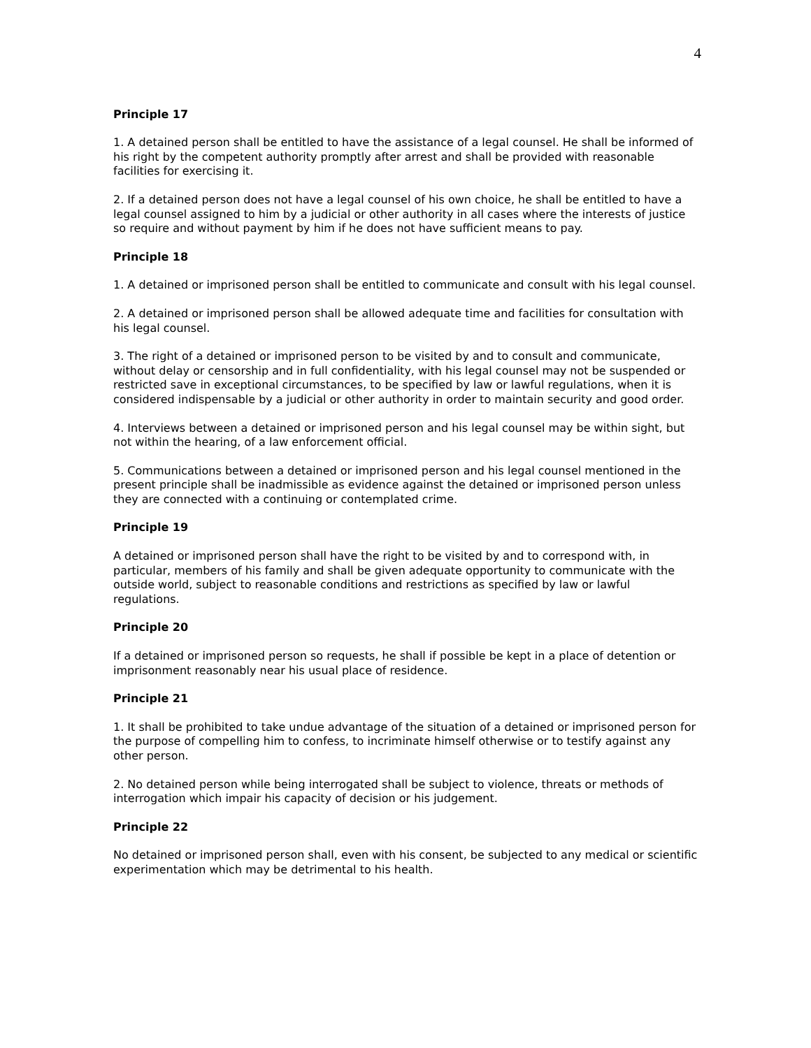4
Principle 17
1. A detained person shall be entitled to have the assistance of a legal counsel. He shall be informed of his right by the competent authority promptly after arrest and shall be provided with reasonable facilities for exercising it.
2. If a detained person does not have a legal counsel of his own choice, he shall be entitled to have a legal counsel assigned to him by a judicial or other authority in all cases where the interests of justice so require and without payment by him if he does not have sufficient means to pay.
Principle 18
1. A detained or imprisoned person shall be entitled to communicate and consult with his legal counsel.
2. A detained or imprisoned person shall be allowed adequate time and facilities for consultation with his legal counsel.
3. The right of a detained or imprisoned person to be visited by and to consult and communicate, without delay or censorship and in full confidentiality, with his legal counsel may not be suspended or restricted save in exceptional circumstances, to be specified by law or lawful regulations, when it is considered indispensable by a judicial or other authority in order to maintain security and good order.
4. Interviews between a detained or imprisoned person and his legal counsel may be within sight, but not within the hearing, of a law enforcement official.
5. Communications between a detained or imprisoned person and his legal counsel mentioned in the present principle shall be inadmissible as evidence against the detained or imprisoned person unless they are connected with a continuing or contemplated crime.
Principle 19
A detained or imprisoned person shall have the right to be visited by and to correspond with, in particular, members of his family and shall be given adequate opportunity to communicate with the outside world, subject to reasonable conditions and restrictions as specified by law or lawful regulations.
Principle 20
If a detained or imprisoned person so requests, he shall if possible be kept in a place of detention or imprisonment reasonably near his usual place of residence.
Principle 21
1. It shall be prohibited to take undue advantage of the situation of a detained or imprisoned person for the purpose of compelling him to confess, to incriminate himself otherwise or to testify against any other person.
2. No detained person while being interrogated shall be subject to violence, threats or methods of interrogation which impair his capacity of decision or his judgement.
Principle 22
No detained or imprisoned person shall, even with his consent, be subjected to any medical or scientific experimentation which may be detrimental to his health.